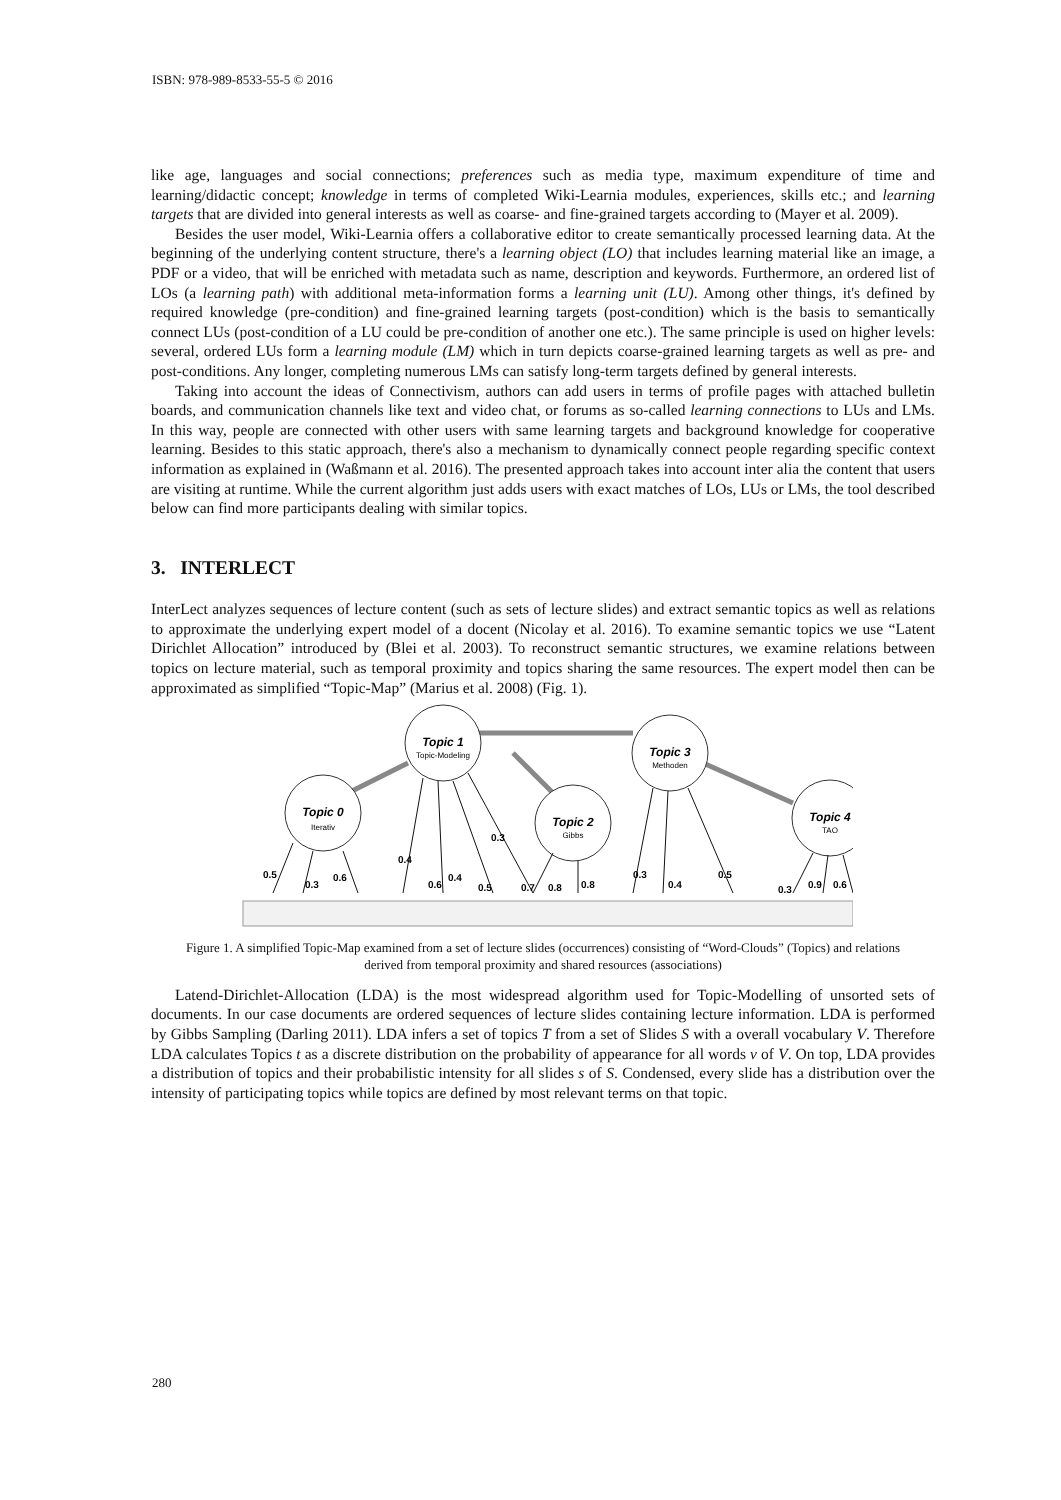ISBN: 978-989-8533-55-5 © 2016
like age, languages and social connections; preferences such as media type, maximum expenditure of time and learning/didactic concept; knowledge in terms of completed Wiki-Learnia modules, experiences, skills etc.; and learning targets that are divided into general interests as well as coarse- and fine-grained targets according to (Mayer et al. 2009).
Besides the user model, Wiki-Learnia offers a collaborative editor to create semantically processed learning data. At the beginning of the underlying content structure, there's a learning object (LO) that includes learning material like an image, a PDF or a video, that will be enriched with metadata such as name, description and keywords. Furthermore, an ordered list of LOs (a learning path) with additional meta-information forms a learning unit (LU). Among other things, it's defined by required knowledge (pre-condition) and fine-grained learning targets (post-condition) which is the basis to semantically connect LUs (post-condition of a LU could be pre-condition of another one etc.). The same principle is used on higher levels: several, ordered LUs form a learning module (LM) which in turn depicts coarse-grained learning targets as well as pre- and post-conditions. Any longer, completing numerous LMs can satisfy long-term targets defined by general interests.
Taking into account the ideas of Connectivism, authors can add users in terms of profile pages with attached bulletin boards, and communication channels like text and video chat, or forums as so-called learning connections to LUs and LMs. In this way, people are connected with other users with same learning targets and background knowledge for cooperative learning. Besides to this static approach, there's also a mechanism to dynamically connect people regarding specific context information as explained in (Waßmann et al. 2016). The presented approach takes into account inter alia the content that users are visiting at runtime. While the current algorithm just adds users with exact matches of LOs, LUs or LMs, the tool described below can find more participants dealing with similar topics.
3. INTERLECT
InterLect analyzes sequences of lecture content (such as sets of lecture slides) and extract semantic topics as well as relations to approximate the underlying expert model of a docent (Nicolay et al. 2016). To examine semantic topics we use “Latent Dirichlet Allocation” introduced by (Blei et al. 2003). To reconstruct semantic structures, we examine relations between topics on lecture material, such as temporal proximity and topics sharing the same resources. The expert model then can be approximated as simplified “Topic-Map” (Marius et al. 2008) (Fig. 1).
Topic 0
Topic 1
Topic 2
Topic 3
Topic 4
Iterativ
Topic-Modeling
Gibbs
Methoden
TAO
0.5
0.3
0.6
0.4
0.6
0.4
0.5
0.3
0.7
0.8
0.8
0.3
0.4
0.5
0.3
0.9
0.6
Figure 1. A simplified Topic-Map examined from a set of lecture slides (occurrences) consisting of “Word-Clouds” (Topics) and relations derived from temporal proximity and shared resources (associations)
Latend-Dirichlet-Allocation (LDA) is the most widespread algorithm used for Topic-Modelling of unsorted sets of documents. In our case documents are ordered sequences of lecture slides containing lecture information. LDA is performed by Gibbs Sampling (Darling 2011). LDA infers a set of topics T from a set of Slides S with a overall vocabulary V. Therefore LDA calculates Topics t as a discrete distribution on the probability of appearance for all words v of V. On top, LDA provides a distribution of topics and their probabilistic intensity for all slides s of S. Condensed, every slide has a distribution over the intensity of participating topics while topics are defined by most relevant terms on that topic.
280